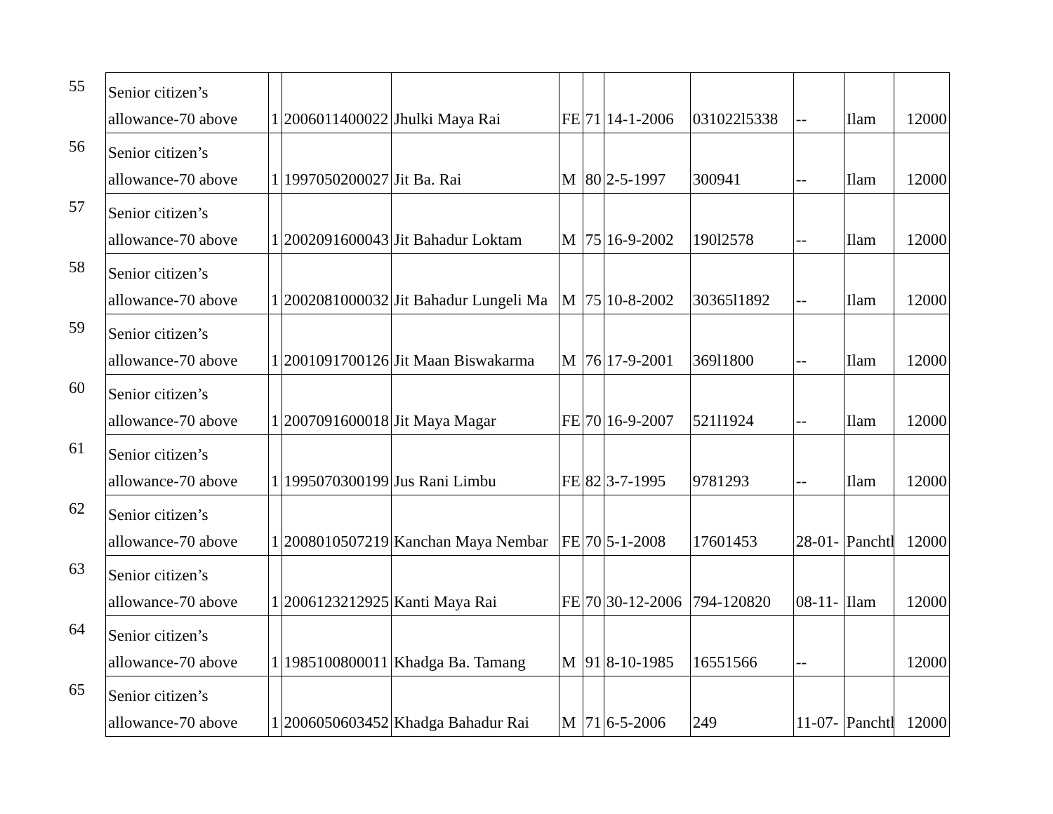| 55 | Senior citizen’s allowance-70 above | 1 | 2006011400022 | Jhulki Maya Rai | FE | 71 | 14-1-2006 | 031022l5338 | -- | Ilam | 12000 |
| 56 | Senior citizen’s allowance-70 above | 1 | 1997050200027 | Jit Ba. Rai | M | 80 | 2-5-1997 | 300941 | -- | Ilam | 12000 |
| 57 | Senior citizen’s allowance-70 above | 1 | 2002091600043 | Jit Bahadur Loktam | M | 75 | 16-9-2002 | 190l2578 | -- | Ilam | 12000 |
| 58 | Senior citizen’s allowance-70 above | 1 | 2002081000032 | Jit Bahadur Lungeli Ma | M | 75 | 10-8-2002 | 30365l1892 | -- | Ilam | 12000 |
| 59 | Senior citizen’s allowance-70 above | 1 | 2001091700126 | Jit Maan Biswakarma | M | 76 | 17-9-2001 | 369l1800 | -- | Ilam | 12000 |
| 60 | Senior citizen’s allowance-70 above | 1 | 2007091600018 | Jit Maya Magar | FE | 70 | 16-9-2007 | 521l1924 | -- | Ilam | 12000 |
| 61 | Senior citizen’s allowance-70 above | 1 | 1995070300199 | Jus Rani Limbu | FE | 82 | 3-7-1995 | 9781293 | -- | Ilam | 12000 |
| 62 | Senior citizen’s allowance-70 above | 1 | 2008010507219 | Kanchan Maya Nembar | FE | 70 | 5-1-2008 | 17601453 | 28-01- | Panchth | 12000 |
| 63 | Senior citizen’s allowance-70 above | 1 | 2006123212925 | Kanti Maya Rai | FE | 70 | 30-12-2006 | 794-120820 | 08-11- | Ilam | 12000 |
| 64 | Senior citizen’s allowance-70 above | 1 | 1985100800011 | Khadga Ba. Tamang | M | 91 | 8-10-1985 | 16551566 | -- | | 12000 |
| 65 | Senior citizen’s allowance-70 above | 1 | 2006050603452 | Khadga Bahadur Rai | M | 71 | 6-5-2006 | 249 | 11-07- | Panchth | 12000 |